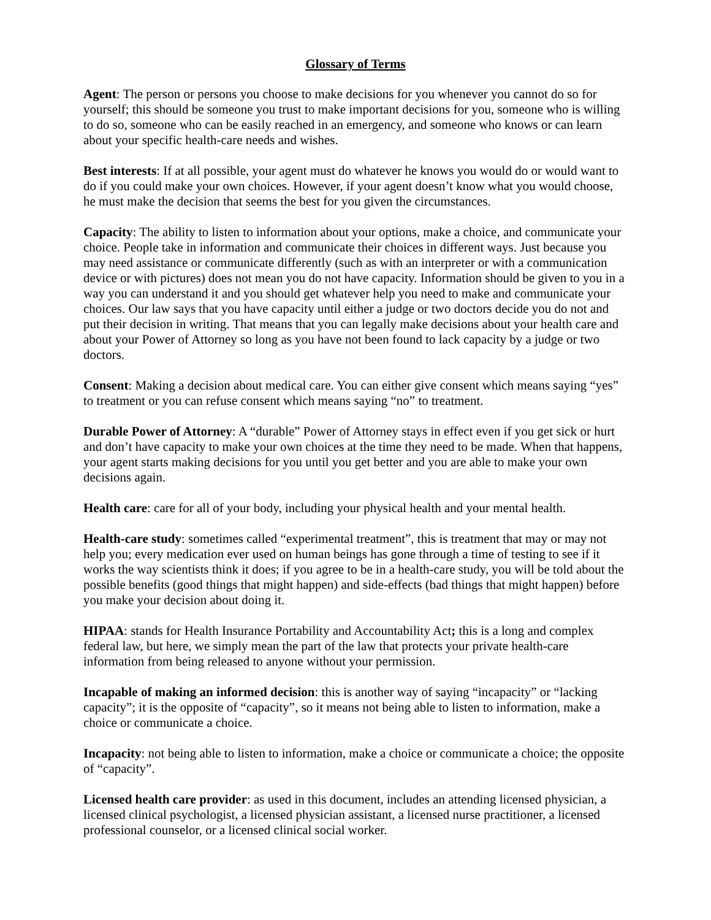Glossary of Terms
Agent: The person or persons you choose to make decisions for you whenever you cannot do so for yourself; this should be someone you trust to make important decisions for you, someone who is willing to do so, someone who can be easily reached in an emergency, and someone who knows or can learn about your specific health-care needs and wishes.
Best interests: If at all possible, your agent must do whatever he knows you would do or would want to do if you could make your own choices. However, if your agent doesn’t know what you would choose, he must make the decision that seems the best for you given the circumstances.
Capacity: The ability to listen to information about your options, make a choice, and communicate your choice. People take in information and communicate their choices in different ways. Just because you may need assistance or communicate differently (such as with an interpreter or with a communication device or with pictures) does not mean you do not have capacity. Information should be given to you in a way you can understand it and you should get whatever help you need to make and communicate your choices. Our law says that you have capacity until either a judge or two doctors decide you do not and put their decision in writing. That means that you can legally make decisions about your health care and about your Power of Attorney so long as you have not been found to lack capacity by a judge or two doctors.
Consent: Making a decision about medical care. You can either give consent which means saying “yes” to treatment or you can refuse consent which means saying “no” to treatment.
Durable Power of Attorney: A “durable” Power of Attorney stays in effect even if you get sick or hurt and don’t have capacity to make your own choices at the time they need to be made. When that happens, your agent starts making decisions for you until you get better and you are able to make your own decisions again.
Health care: care for all of your body, including your physical health and your mental health.
Health-care study: sometimes called “experimental treatment”, this is treatment that may or may not help you; every medication ever used on human beings has gone through a time of testing to see if it works the way scientists think it does; if you agree to be in a health-care study, you will be told about the possible benefits (good things that might happen) and side-effects (bad things that might happen) before you make your decision about doing it.
HIPAA: stands for Health Insurance Portability and Accountability Act; this is a long and complex federal law, but here, we simply mean the part of the law that protects your private health-care information from being released to anyone without your permission.
Incapable of making an informed decision: this is another way of saying “incapacity” or “lacking capacity”; it is the opposite of “capacity”, so it means not being able to listen to information, make a choice or communicate a choice.
Incapacity: not being able to listen to information, make a choice or communicate a choice; the opposite of “capacity”.
Licensed health care provider: as used in this document, includes an attending licensed physician, a licensed clinical psychologist, a licensed physician assistant, a licensed nurse practitioner, a licensed professional counselor, or a licensed clinical social worker.